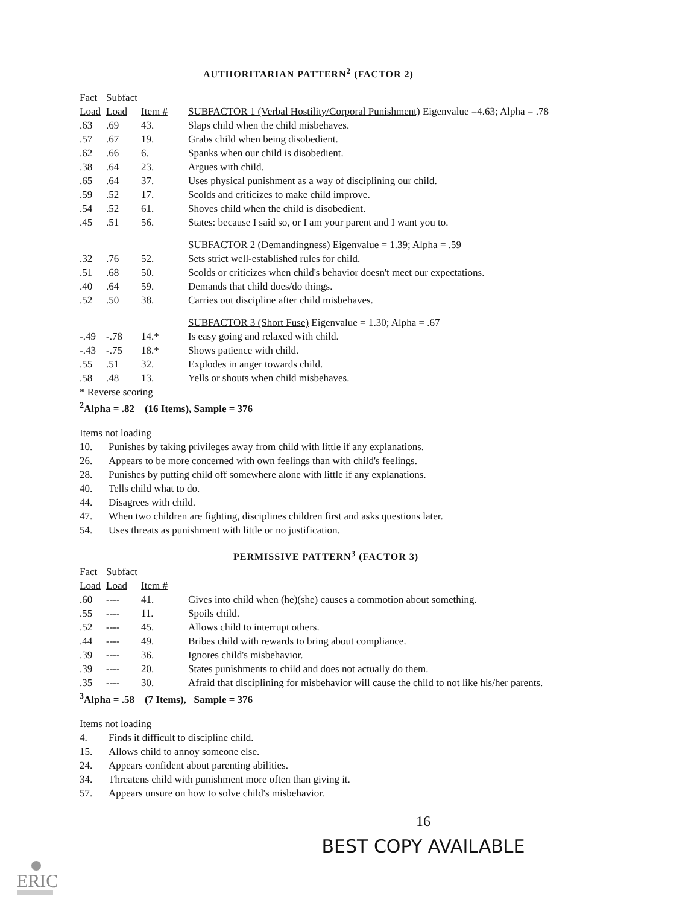AUTHORITARIAN PATTERN<sup>2</sup> (FACTOR 2)
| Fact | Subfact | | |
| --- | --- | --- | --- |
| Load | Load | Item # | SUBFACTOR 1 (Verbal Hostility/Corporal Punishment) Eigenvalue =4.63; Alpha = .78 |
| .63 | .69 | 43. | Slaps child when the child misbehaves. |
| .57 | .67 | 19. | Grabs child when being disobedient. |
| .62 | .66 | 6. | Spanks when our child is disobedient. |
| .38 | .64 | 23. | Argues with child. |
| .65 | .64 | 37. | Uses physical punishment as a way of disciplining our child. |
| .59 | .52 | 17. | Scolds and criticizes to make child improve. |
| .54 | .52 | 61. | Shoves child when the child is disobedient. |
| .45 | .51 | 56. | States: because I said so, or I am your parent and I want you to. |
| | | | SUBFACTOR 2 (Demandingness) Eigenvalue = 1.39; Alpha = .59 |
| .32 | .76 | 52. | Sets strict well-established rules for child. |
| .51 | .68 | 50. | Scolds or criticizes when child's behavior doesn't meet our expectations. |
| .40 | .64 | 59. | Demands that child does/do things. |
| .52 | .50 | 38. | Carries out discipline after child misbehaves. |
| | | | SUBFACTOR 3 (Short Fuse) Eigenvalue = 1.30; Alpha = .67 |
| -.49 | -.78 | 14.* | Is easy going and relaxed with child. |
| -.43 | -.75 | 18.* | Shows patience with child. |
| .55 | .51 | 32. | Explodes in anger towards child. |
| .58 | .48 | 13. | Yells or shouts when child misbehaves. |
| * Reverse scoring | | | |
| <sup>2</sup> Alpha = .82 (16 Items), Sample = 376 | | | |
Items not loading
10. Punishes by taking privileges away from child with little if any explanations.
26. Appears to be more concerned with own feelings than with child's feelings.
28. Punishes by putting child off somewhere alone with little if any explanations.
40. Tells child what to do.
44. Disagrees with child.
47. When two children are fighting, disciplines children first and asks questions later.
54. Uses threats as punishment with little or no justification.
PERMISSIVE PATTERN<sup>3</sup> (FACTOR 3)
| Fact | Subfact | | |
| --- | --- | --- | --- |
| Load | Load | Item # | |
| .60 | ---- | 41. | Gives into child when (he)(she) causes a commotion about something. |
| .55 | ---- | 11. | Spoils child. |
| .52 | ---- | 45. | Allows child to interrupt others. |
| .44 | ---- | 49. | Bribes child with rewards to bring about compliance. |
| .39 | ---- | 36. | Ignores child's misbehavior. |
| .39 | ---- | 20. | States punishments to child and does not actually do them. |
| .35 | ---- | 30. | Afraid that disciplining for misbehavior will cause the child to not like his/her parents. |
| <sup>3</sup> Alpha = .58 (7 Items), Sample = 376 | | | |
Items not loading
4. Finds it difficult to discipline child.
15. Allows child to annoy someone else.
24. Appears confident about parenting abilities.
34. Threatens child with punishment more often than giving it.
57. Appears unsure on how to solve child's misbehavior.
16
BEST COPY AVAILABLE
ERIC